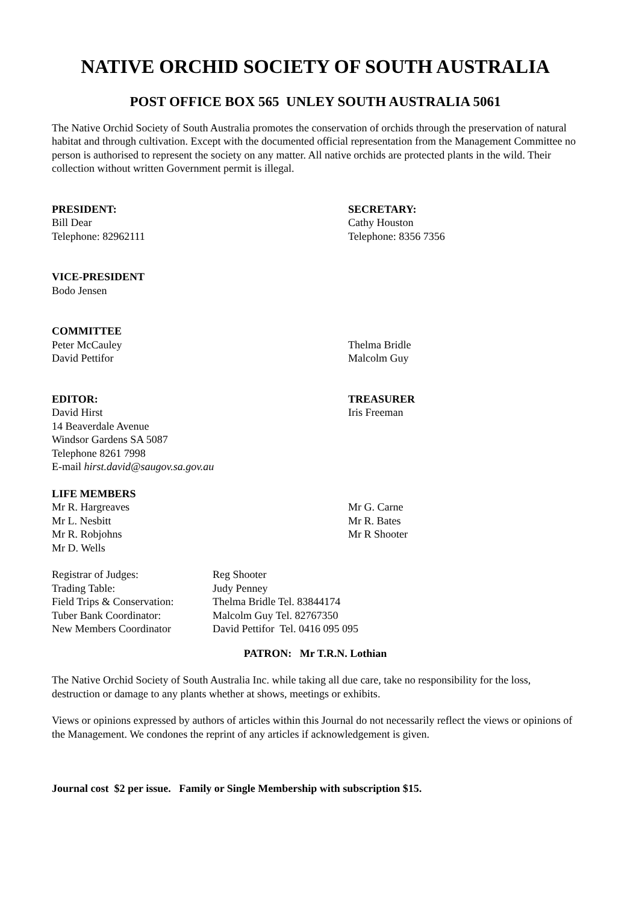NATIVE ORCHID SOCIETY OF SOUTH AUSTRALIA
POST OFFICE BOX 565 UNLEY SOUTH AUSTRALIA 5061
The Native Orchid Society of South Australia promotes the conservation of orchids through the preservation of natural habitat and through cultivation. Except with the documented official representation from the Management Committee no person is authorised to represent the society on any matter. All native orchids are protected plants in the wild. Their collection without written Government permit is illegal.
PRESIDENT:
Bill Dear
Telephone: 82962111
SECRETARY:
Cathy Houston
Telephone: 8356 7356
VICE-PRESIDENT
Bodo Jensen
COMMITTEE
Peter McCauley
David Pettifor
Thelma Bridle
Malcolm Guy
EDITOR:
David Hirst
14 Beaverdale Avenue
Windsor Gardens SA 5087
Telephone 8261 7998
E-mail hirst.david@saugov.sa.gov.au
TREASURER
Iris Freeman
LIFE MEMBERS
Mr R. Hargreaves
Mr L. Nesbitt
Mr R. Robjohns
Mr D. Wells
Mr G. Carne
Mr R. Bates
Mr R Shooter
| Registrar of Judges: | Reg Shooter |
| Trading Table: | Judy Penney |
| Field Trips & Conservation: | Thelma Bridle Tel. 83844174 |
| Tuber Bank Coordinator: | Malcolm Guy Tel. 82767350 |
| New Members Coordinator | David Pettifor Tel. 0416 095 095 |
PATRON: Mr T.R.N. Lothian
The Native Orchid Society of South Australia Inc. while taking all due care, take no responsibility for the loss, destruction or damage to any plants whether at shows, meetings or exhibits.
Views or opinions expressed by authors of articles within this Journal do not necessarily reflect the views or opinions of the Management. We condones the reprint of any articles if acknowledgement is given.
Journal cost $2 per issue. Family or Single Membership with subscription $15.